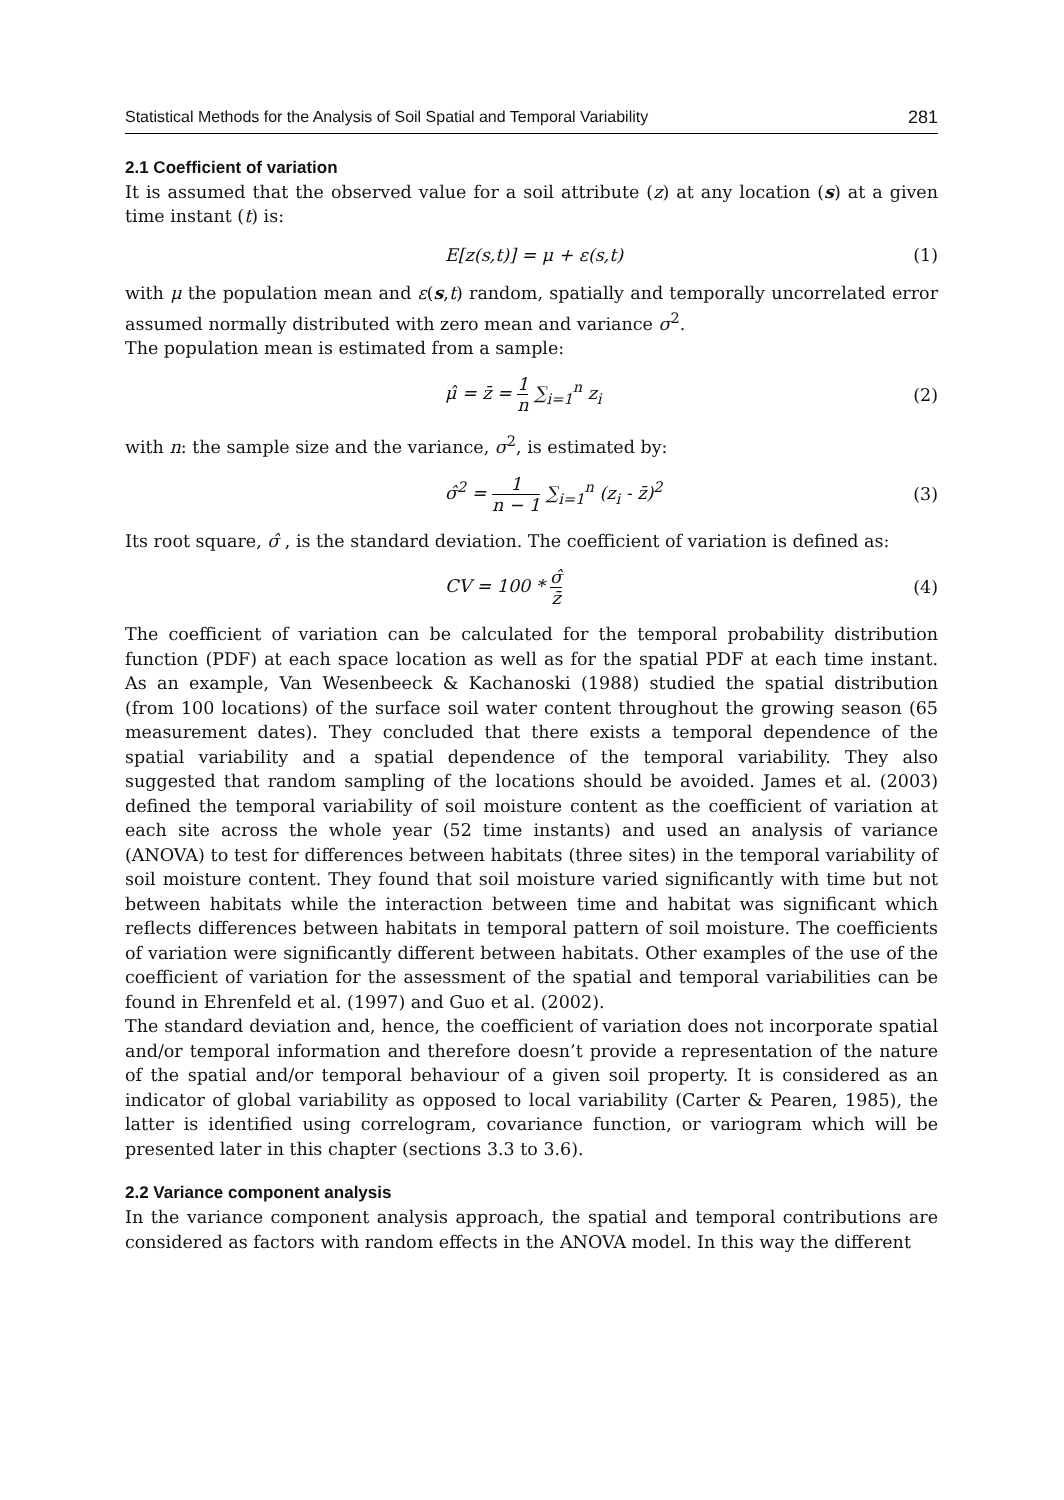Statistical Methods for the Analysis of Soil Spatial and Temporal Variability 281
2.1 Coefficient of variation
It is assumed that the observed value for a soil attribute (z) at any location (s) at a given time instant (t) is:
E[z(s,t)] = μ + ε(s,t) (1)
with μ the population mean and ε(s,t) random, spatially and temporally uncorrelated error assumed normally distributed with zero mean and variance σ<sup>2</sup>.
The population mean is estimated from a sample:
μ̂ = z̄ = 1 n ∑<sub>i=1</sub><sup>n</sup> z<sub>i</sub> (2)
with n: the sample size and the variance, σ<sup>2</sup>, is estimated by:
σ̂<sup>2</sup> = 1 n − 1 ∑<sub>i=1</sub><sup>n</sup> (z<sub>i</sub> - z̄)<sup>2</sup> (3)
Its root square, σ̂ , is the standard deviation. The coefficient of variation is defined as:
CV = 100 * σ̂ z̄ (4)
The coefficient of variation can be calculated for the temporal probability distribution function (PDF) at each space location as well as for the spatial PDF at each time instant. As an example, Van Wesenbeeck & Kachanoski (1988) studied the spatial distribution (from 100 locations) of the surface soil water content throughout the growing season (65 measurement dates). They concluded that there exists a temporal dependence of the spatial variability and a spatial dependence of the temporal variability. They also suggested that random sampling of the locations should be avoided. James et al. (2003) defined the temporal variability of soil moisture content as the coefficient of variation at each site across the whole year (52 time instants) and used an analysis of variance (ANOVA) to test for differences between habitats (three sites) in the temporal variability of soil moisture content. They found that soil moisture varied significantly with time but not between habitats while the interaction between time and habitat was significant which reflects differences between habitats in temporal pattern of soil moisture. The coefficients of variation were significantly different between habitats. Other examples of the use of the coefficient of variation for the assessment of the spatial and temporal variabilities can be found in Ehrenfeld et al. (1997) and Guo et al. (2002).
The standard deviation and, hence, the coefficient of variation does not incorporate spatial and/or temporal information and therefore doesn’t provide a representation of the nature of the spatial and/or temporal behaviour of a given soil property. It is considered as an indicator of global variability as opposed to local variability (Carter & Pearen, 1985), the latter is identified using correlogram, covariance function, or variogram which will be presented later in this chapter (sections 3.3 to 3.6).
2.2 Variance component analysis
In the variance component analysis approach, the spatial and temporal contributions are considered as factors with random effects in the ANOVA model. In this way the different